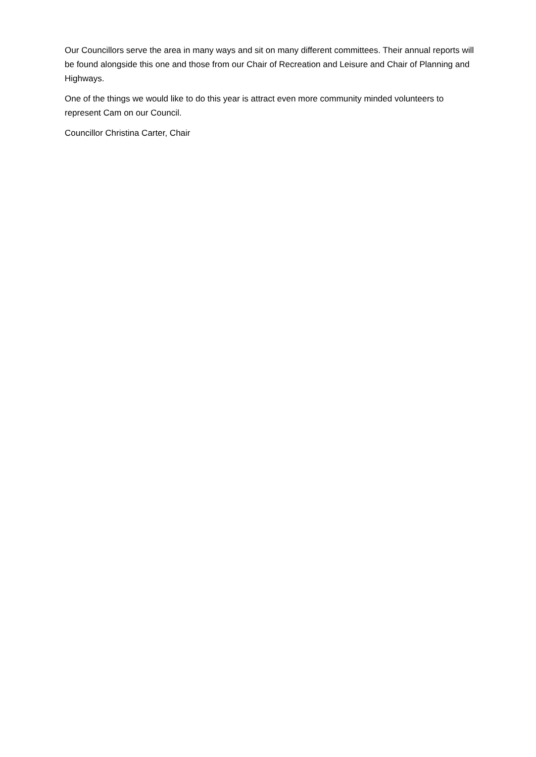Our Councillors serve the area in many ways and sit on many different committees. Their annual reports will be found alongside this one and those from our Chair of Recreation and Leisure and Chair of Planning and Highways.
One of the things we would like to do this year is attract even more community minded volunteers to represent Cam on our Council.
Councillor Christina Carter, Chair